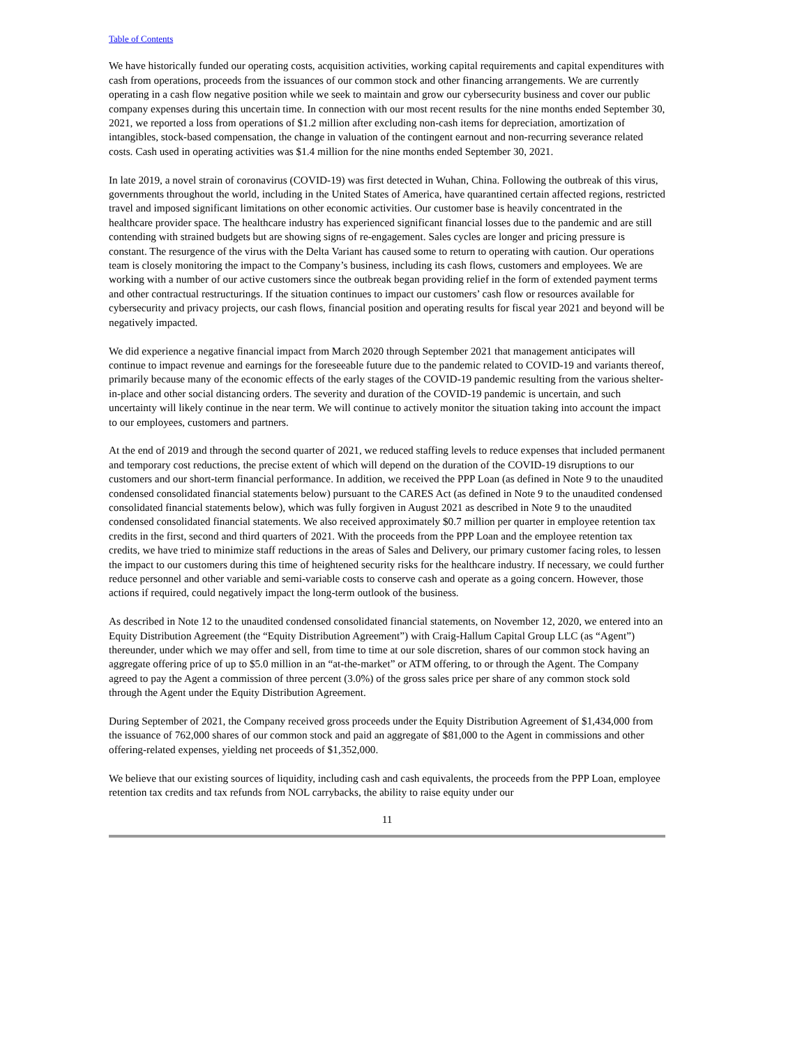Table of Contents
We have historically funded our operating costs, acquisition activities, working capital requirements and capital expenditures with cash from operations, proceeds from the issuances of our common stock and other financing arrangements. We are currently operating in a cash flow negative position while we seek to maintain and grow our cybersecurity business and cover our public company expenses during this uncertain time. In connection with our most recent results for the nine months ended September 30, 2021, we reported a loss from operations of $1.2 million after excluding non-cash items for depreciation, amortization of intangibles, stock-based compensation, the change in valuation of the contingent earnout and non-recurring severance related costs. Cash used in operating activities was $1.4 million for the nine months ended September 30, 2021.
In late 2019, a novel strain of coronavirus (COVID-19) was first detected in Wuhan, China. Following the outbreak of this virus, governments throughout the world, including in the United States of America, have quarantined certain affected regions, restricted travel and imposed significant limitations on other economic activities. Our customer base is heavily concentrated in the healthcare provider space. The healthcare industry has experienced significant financial losses due to the pandemic and are still contending with strained budgets but are showing signs of re-engagement. Sales cycles are longer and pricing pressure is constant. The resurgence of the virus with the Delta Variant has caused some to return to operating with caution. Our operations team is closely monitoring the impact to the Company’s business, including its cash flows, customers and employees. We are working with a number of our active customers since the outbreak began providing relief in the form of extended payment terms and other contractual restructurings. If the situation continues to impact our customers’ cash flow or resources available for cybersecurity and privacy projects, our cash flows, financial position and operating results for fiscal year 2021 and beyond will be negatively impacted.
We did experience a negative financial impact from March 2020 through September 2021 that management anticipates will continue to impact revenue and earnings for the foreseeable future due to the pandemic related to COVID-19 and variants thereof, primarily because many of the economic effects of the early stages of the COVID-19 pandemic resulting from the various shelter-in-place and other social distancing orders. The severity and duration of the COVID-19 pandemic is uncertain, and such uncertainty will likely continue in the near term. We will continue to actively monitor the situation taking into account the impact to our employees, customers and partners.
At the end of 2019 and through the second quarter of 2021, we reduced staffing levels to reduce expenses that included permanent and temporary cost reductions, the precise extent of which will depend on the duration of the COVID-19 disruptions to our customers and our short-term financial performance. In addition, we received the PPP Loan (as defined in Note 9 to the unaudited condensed consolidated financial statements below) pursuant to the CARES Act (as defined in Note 9 to the unaudited condensed consolidated financial statements below), which was fully forgiven in August 2021 as described in Note 9 to the unaudited condensed consolidated financial statements. We also received approximately $0.7 million per quarter in employee retention tax credits in the first, second and third quarters of 2021. With the proceeds from the PPP Loan and the employee retention tax credits, we have tried to minimize staff reductions in the areas of Sales and Delivery, our primary customer facing roles, to lessen the impact to our customers during this time of heightened security risks for the healthcare industry. If necessary, we could further reduce personnel and other variable and semi-variable costs to conserve cash and operate as a going concern. However, those actions if required, could negatively impact the long-term outlook of the business.
As described in Note 12 to the unaudited condensed consolidated financial statements, on November 12, 2020, we entered into an Equity Distribution Agreement (the “Equity Distribution Agreement”) with Craig-Hallum Capital Group LLC (as “Agent”) thereunder, under which we may offer and sell, from time to time at our sole discretion, shares of our common stock having an aggregate offering price of up to $5.0 million in an “at-the-market” or ATM offering, to or through the Agent. The Company agreed to pay the Agent a commission of three percent (3.0%) of the gross sales price per share of any common stock sold through the Agent under the Equity Distribution Agreement.
During September of 2021, the Company received gross proceeds under the Equity Distribution Agreement of $1,434,000 from the issuance of 762,000 shares of our common stock and paid an aggregate of $81,000 to the Agent in commissions and other offering-related expenses, yielding net proceeds of $1,352,000.
We believe that our existing sources of liquidity, including cash and cash equivalents, the proceeds from the PPP Loan, employee retention tax credits and tax refunds from NOL carrybacks, the ability to raise equity under our
11